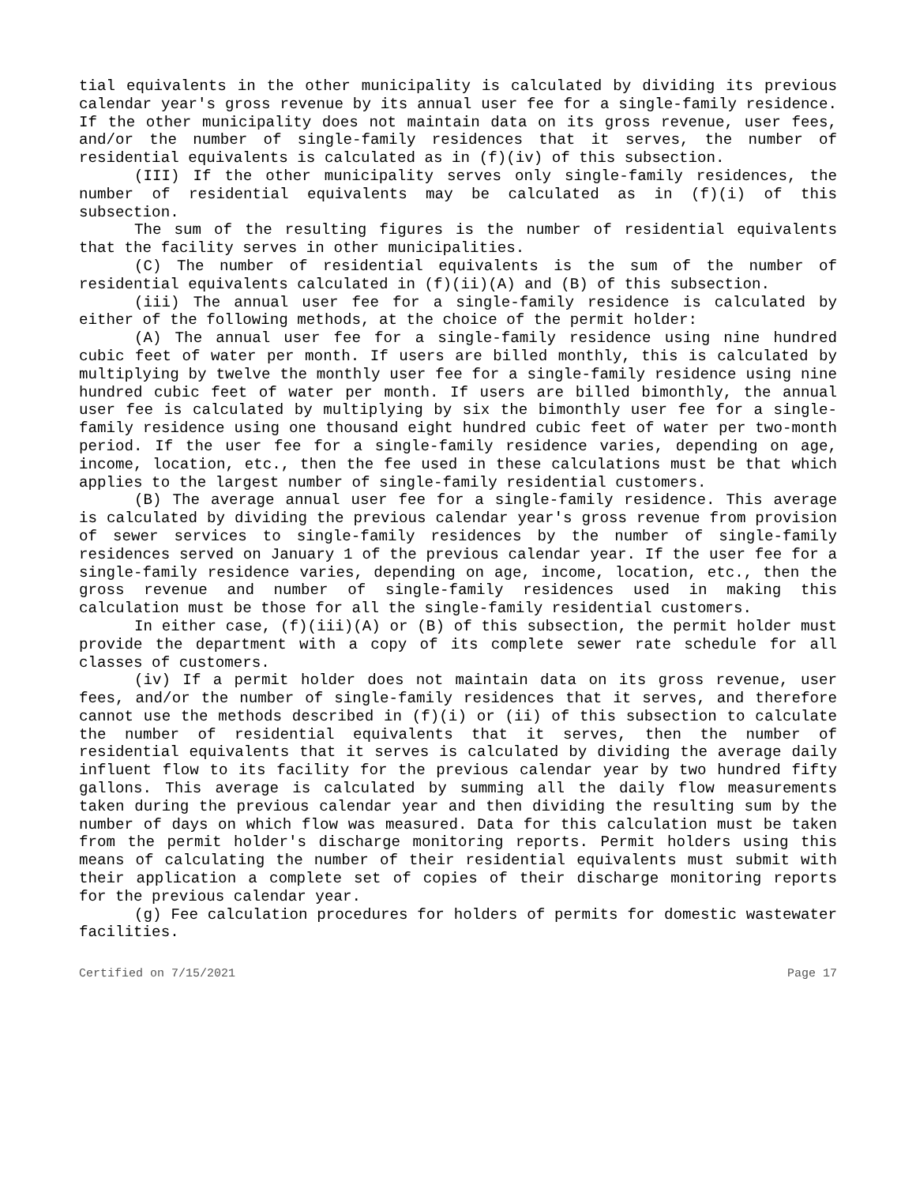tial equivalents in the other municipality is calculated by dividing its previous calendar year's gross revenue by its annual user fee for a single-family residence. If the other municipality does not maintain data on its gross revenue, user fees, and/or the number of single-family residences that it serves, the number of residential equivalents is calculated as in (f)(iv) of this subsection.
(III) If the other municipality serves only single-family residences, the number of residential equivalents may be calculated as in (f)(i) of this subsection.
The sum of the resulting figures is the number of residential equivalents that the facility serves in other municipalities.
(C) The number of residential equivalents is the sum of the number of residential equivalents calculated in (f)(ii)(A) and (B) of this subsection.
(iii) The annual user fee for a single-family residence is calculated by either of the following methods, at the choice of the permit holder:
(A) The annual user fee for a single-family residence using nine hundred cubic feet of water per month. If users are billed monthly, this is calculated by multiplying by twelve the monthly user fee for a single-family residence using nine hundred cubic feet of water per month. If users are billed bimonthly, the annual user fee is calculated by multiplying by six the bimonthly user fee for a single-family residence using one thousand eight hundred cubic feet of water per two-month period. If the user fee for a single-family residence varies, depending on age, income, location, etc., then the fee used in these calculations must be that which applies to the largest number of single-family residential customers.
(B) The average annual user fee for a single-family residence. This average is calculated by dividing the previous calendar year's gross revenue from provision of sewer services to single-family residences by the number of single-family residences served on January 1 of the previous calendar year. If the user fee for a single-family residence varies, depending on age, income, location, etc., then the gross revenue and number of single-family residences used in making this calculation must be those for all the single-family residential customers.
In either case, (f)(iii)(A) or (B) of this subsection, the permit holder must provide the department with a copy of its complete sewer rate schedule for all classes of customers.
(iv) If a permit holder does not maintain data on its gross revenue, user fees, and/or the number of single-family residences that it serves, and therefore cannot use the methods described in (f)(i) or (ii) of this subsection to calculate the number of residential equivalents that it serves, then the number of residential equivalents that it serves is calculated by dividing the average daily influent flow to its facility for the previous calendar year by two hundred fifty gallons. This average is calculated by summing all the daily flow measurements taken during the previous calendar year and then dividing the resulting sum by the number of days on which flow was measured. Data for this calculation must be taken from the permit holder's discharge monitoring reports. Permit holders using this means of calculating the number of their residential equivalents must submit with their application a complete set of copies of their discharge monitoring reports for the previous calendar year.
(g) Fee calculation procedures for holders of permits for domestic wastewater facilities.
Certified on 7/15/2021 Page 17